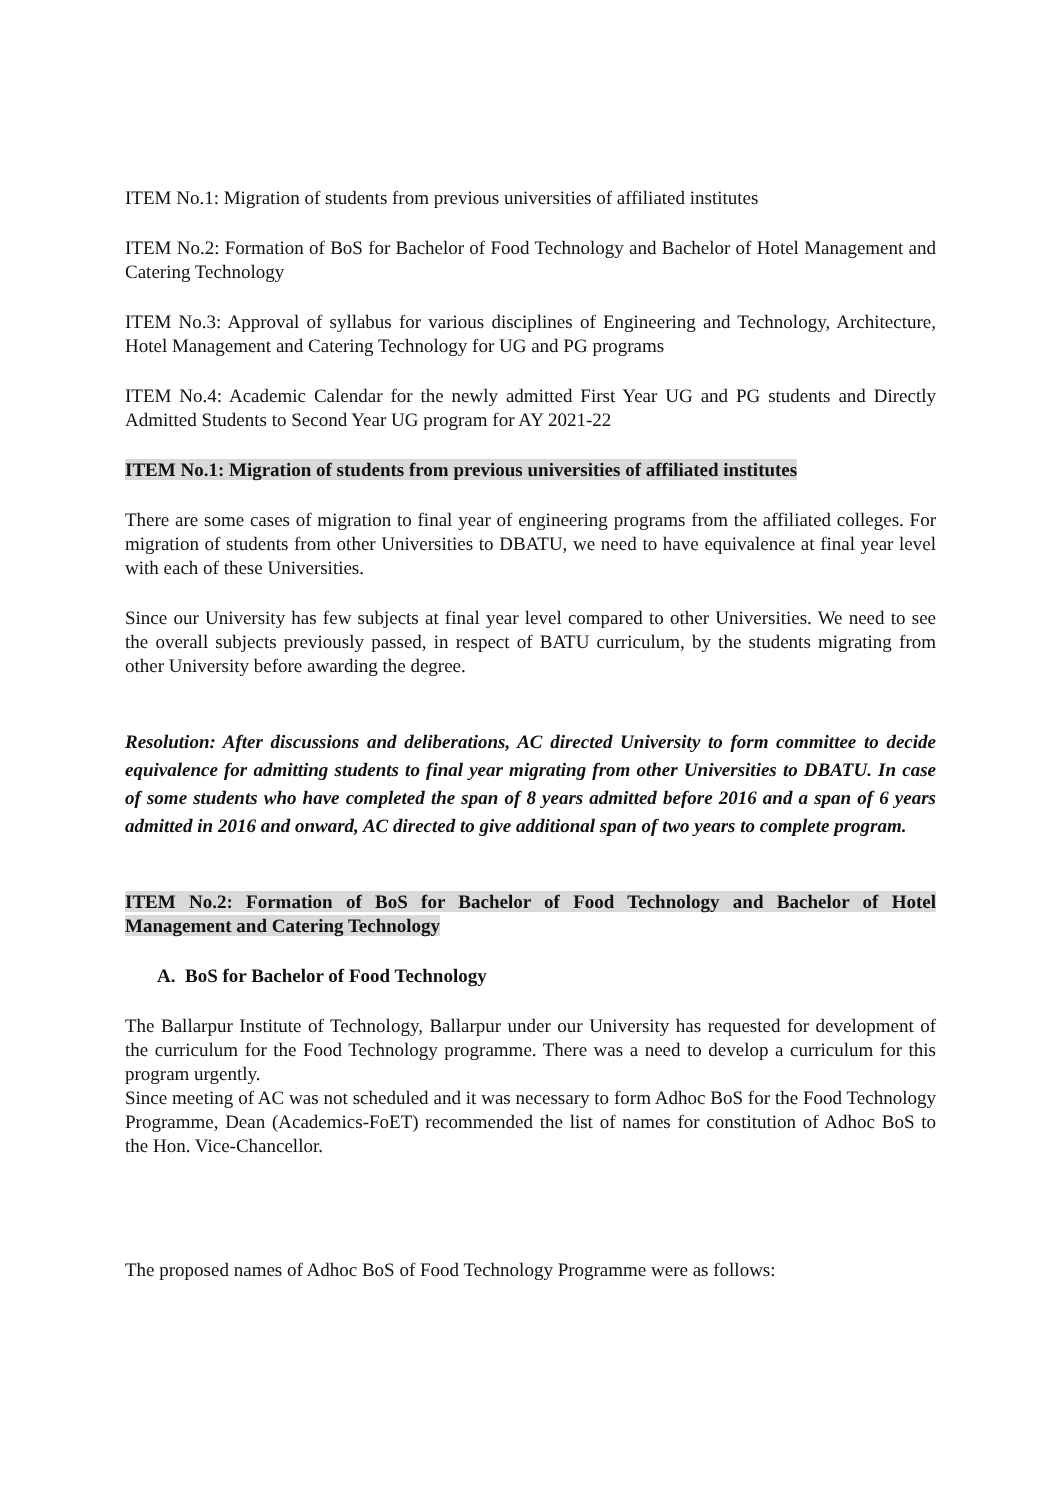ITEM No.1: Migration of students from previous universities of affiliated institutes
ITEM No.2: Formation of BoS for Bachelor of Food Technology and Bachelor of Hotel Management and Catering Technology
ITEM No.3: Approval of syllabus for various disciplines of Engineering and Technology, Architecture, Hotel Management and Catering Technology for UG and PG programs
ITEM No.4: Academic Calendar for the newly admitted First Year UG and PG students and Directly Admitted Students to Second Year UG program for AY 2021-22
ITEM No.1: Migration of students from previous universities of affiliated institutes
There are some cases of migration to final year of engineering programs from the affiliated colleges. For migration of students from other Universities to DBATU, we need to have equivalence at final year level with each of these Universities.
Since our University has few subjects at final year level compared to other Universities. We need to see the overall subjects previously passed, in respect of BATU curriculum, by the students migrating from other University before awarding the degree.
Resolution: After discussions and deliberations, AC directed University to form committee to decide equivalence for admitting students to final year migrating from other Universities to DBATU. In case of some students who have completed the span of 8 years admitted before 2016 and a span of 6 years admitted in 2016 and onward, AC directed to give additional span of two years to complete program.
ITEM No.2: Formation of BoS for Bachelor of Food Technology and Bachelor of Hotel Management and Catering Technology
A. BoS for Bachelor of Food Technology
The Ballarpur Institute of Technology, Ballarpur under our University has requested for development of the curriculum for the Food Technology programme. There was a need to develop a curriculum for this program urgently.
Since meeting of AC was not scheduled and it was necessary to form Adhoc BoS for the Food Technology Programme, Dean (Academics-FoET) recommended the list of names for constitution of Adhoc BoS to the Hon. Vice-Chancellor.
The proposed names of Adhoc BoS of Food Technology Programme were as follows: